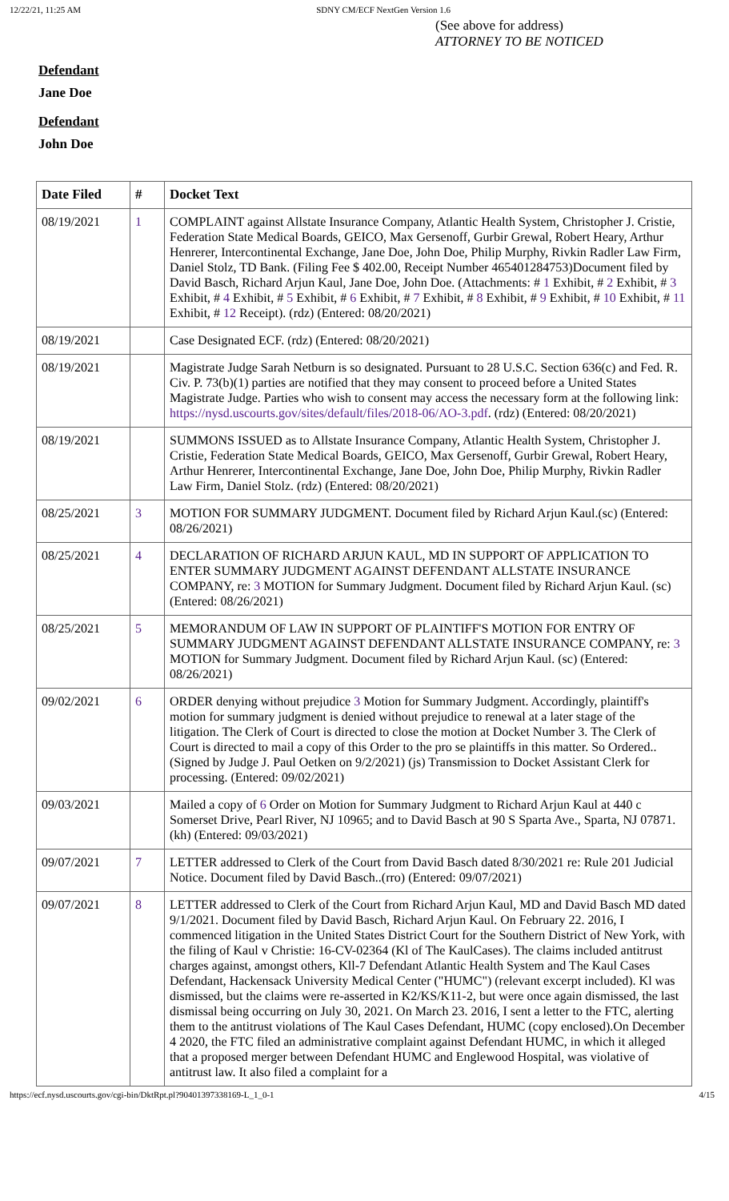12/22/21, 11:25 AM SDNY CM/ECF NextGen Version 1.6
(See above for address)
ATTORNEY TO BE NOTICED
Defendant
Jane Doe
Defendant
John Doe
| Date Filed | # | Docket Text |
| --- | --- | --- |
| 08/19/2021 | 1 | COMPLAINT against Allstate Insurance Company, Atlantic Health System, Christopher J. Cristie, Federation State Medical Boards, GEICO, Max Gersenoff, Gurbir Grewal, Robert Heary, Arthur Henrerer, Intercontinental Exchange, Jane Doe, John Doe, Philip Murphy, Rivkin Radler Law Firm, Daniel Stolz, TD Bank. (Filing Fee $ 402.00, Receipt Number 465401284753)Document filed by David Basch, Richard Arjun Kaul, Jane Doe, John Doe. (Attachments: # 1 Exhibit, # 2 Exhibit, # 3 Exhibit, # 4 Exhibit, # 5 Exhibit, # 6 Exhibit, # 7 Exhibit, # 8 Exhibit, # 9 Exhibit, # 10 Exhibit, # 11 Exhibit, # 12 Receipt). (rdz) (Entered: 08/20/2021) |
| 08/19/2021 | | Case Designated ECF. (rdz) (Entered: 08/20/2021) |
| 08/19/2021 | | Magistrate Judge Sarah Netburn is so designated. Pursuant to 28 U.S.C. Section 636(c) and Fed. R. Civ. P. 73(b)(1) parties are notified that they may consent to proceed before a United States Magistrate Judge. Parties who wish to consent may access the necessary form at the following link: https://nysd.uscourts.gov/sites/default/files/2018-06/AO-3.pdf . (rdz) (Entered: 08/20/2021) |
| 08/19/2021 | | SUMMONS ISSUED as to Allstate Insurance Company, Atlantic Health System, Christopher J. Cristie, Federation State Medical Boards, GEICO, Max Gersenoff, Gurbir Grewal, Robert Heary, Arthur Henrerer, Intercontinental Exchange, Jane Doe, John Doe, Philip Murphy, Rivkin Radler Law Firm, Daniel Stolz. (rdz) (Entered: 08/20/2021) |
| 08/25/2021 | 3 | MOTION FOR SUMMARY JUDGMENT. Document filed by Richard Arjun Kaul.(sc) (Entered: 08/26/2021) |
| 08/25/2021 | 4 | DECLARATION OF RICHARD ARJUN KAUL, MD IN SUPPORT OF APPLICATION TO ENTER SUMMARY JUDGMENT AGAINST DEFENDANT ALLSTATE INSURANCE COMPANY, re: 3 MOTION for Summary Judgment. Document filed by Richard Arjun Kaul. (sc) (Entered: 08/26/2021) |
| 08/25/2021 | 5 | MEMORANDUM OF LAW IN SUPPORT OF PLAINTIFF'S MOTION FOR ENTRY OF SUMMARY JUDGMENT AGAINST DEFENDANT ALLSTATE INSURANCE COMPANY, re: 3 MOTION for Summary Judgment. Document filed by Richard Arjun Kaul. (sc) (Entered: 08/26/2021) |
| 09/02/2021 | 6 | ORDER denying without prejudice 3 Motion for Summary Judgment. Accordingly, plaintiff's motion for summary judgment is denied without prejudice to renewal at a later stage of the litigation. The Clerk of Court is directed to close the motion at Docket Number 3. The Clerk of Court is directed to mail a copy of this Order to the pro se plaintiffs in this matter. So Ordered.. (Signed by Judge J. Paul Oetken on 9/2/2021) (js) Transmission to Docket Assistant Clerk for processing. (Entered: 09/02/2021) |
| 09/03/2021 | | Mailed a copy of 6 Order on Motion for Summary Judgment to Richard Arjun Kaul at 440 c Somerset Drive, Pearl River, NJ 10965; and to David Basch at 90 S Sparta Ave., Sparta, NJ 07871. (kh) (Entered: 09/03/2021) |
| 09/07/2021 | 7 | LETTER addressed to Clerk of the Court from David Basch dated 8/30/2021 re: Rule 201 Judicial Notice. Document filed by David Basch..(rro) (Entered: 09/07/2021) |
| 09/07/2021 | 8 | LETTER addressed to Clerk of the Court from Richard Arjun Kaul, MD and David Basch MD dated 9/1/2021. Document filed by David Basch, Richard Arjun Kaul. On February 22. 2016, I commenced litigation in the United States District Court for the Southern District of New York, with the filing of Kaul v Christie: 16-CV-02364 (Kl of The KaulCases). The claims included antitrust charges against, amongst others, Kll-7 Defendant Atlantic Health System and The Kaul Cases Defendant, Hackensack University Medical Center ("HUMC") (relevant excerpt included). Kl was dismissed, but the claims were re-asserted in K2/KS/K11-2, but were once again dismissed, the last dismissal being occurring on July 30, 2021. On March 23. 2016, I sent a letter to the FTC, alerting them to the antitrust violations of The Kaul Cases Defendant, HUMC (copy enclosed).On December 4 2020, the FTC filed an administrative complaint against Defendant HUMC, in which it alleged that a proposed merger between Defendant HUMC and Englewood Hospital, was violative of antitrust law. It also filed a complaint for a |
https://ecf.nysd.uscourts.gov/cgi-bin/DktRpt.pl?904013973381​69-L_1_0-1 4/15